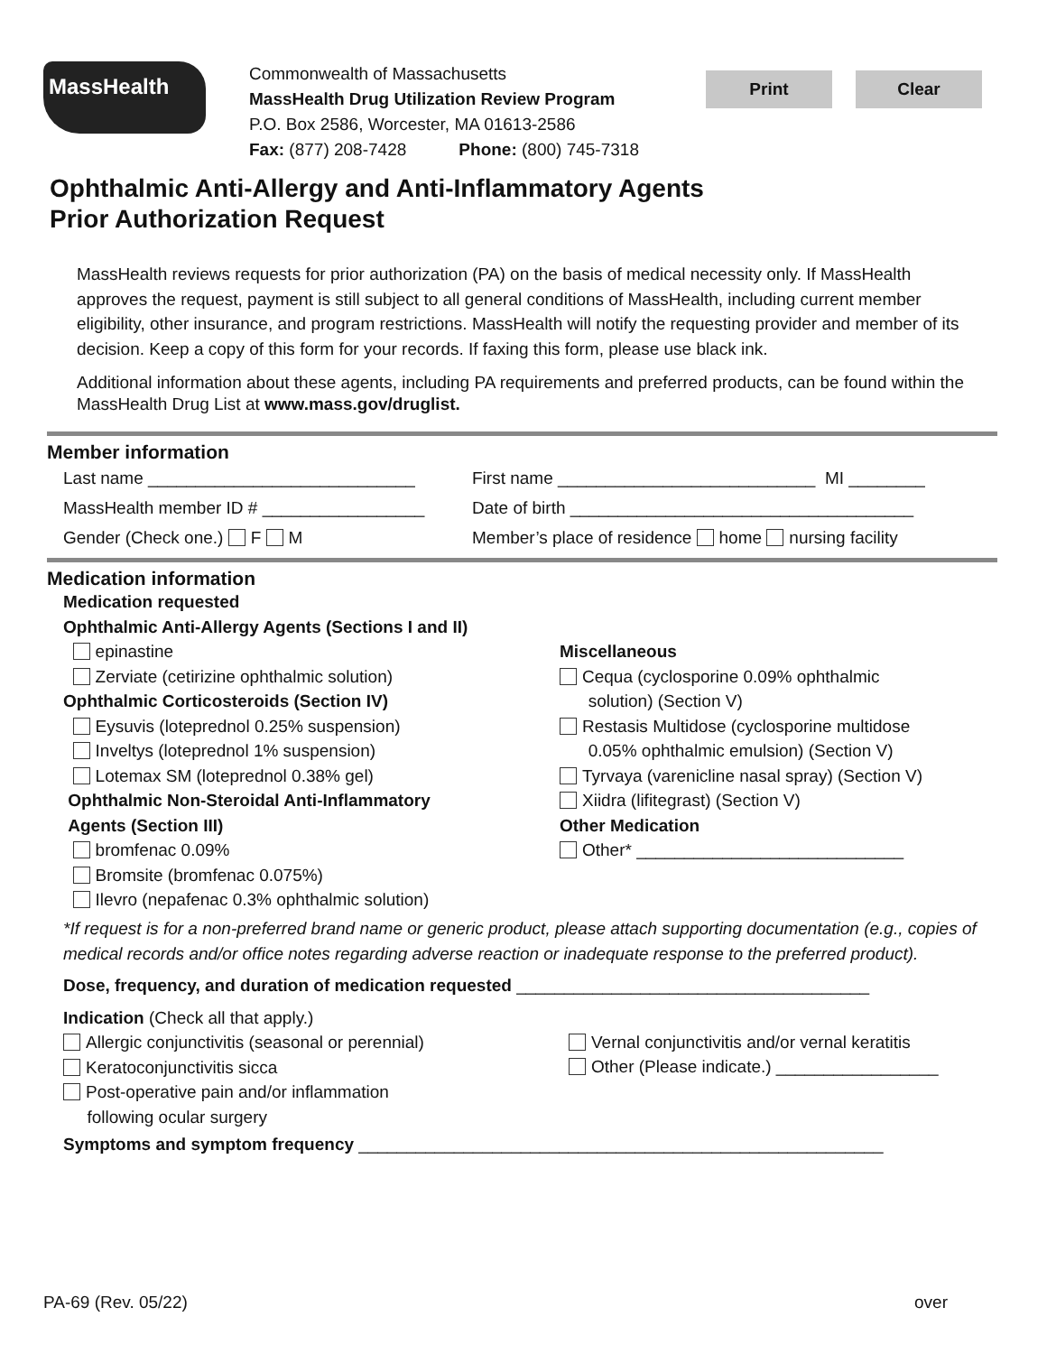MassHealth
Commonwealth of Massachusetts
MassHealth Drug Utilization Review Program
P.O. Box 2586, Worcester, MA 01613-2586
Fax: (877) 208-7428 Phone: (800) 745-7318
Print Clear
Ophthalmic Anti-Allergy and Anti-Inflammatory Agents
Prior Authorization Request
MassHealth reviews requests for prior authorization (PA) on the basis of medical necessity only. If MassHealth approves the request, payment is still subject to all general conditions of MassHealth, including current member eligibility, other insurance, and program restrictions. MassHealth will notify the requesting provider and member of its decision. Keep a copy of this form for your records. If faxing this form, please use black ink.
Additional information about these agents, including PA requirements and preferred products, can be found within the MassHealth Drug List at www.mass.gov/druglist.
Member information
Last name ____________________________ First name ___________________________ MI ________
MassHealth member ID # _________________
Date of birth ____________________________________
Gender (Check one.) F M Member’s place of residence home nursing facility
Medication information
Medication requested
Ophthalmic Anti-Allergy Agents (Sections I and II)
epinastine
Zerviate (cetirizine ophthalmic solution)
Ophthalmic Corticosteroids (Section IV)
Eysuvis (loteprednol 0.25% suspension)
Inveltys (loteprednol 1% suspension)
Lotemax SM (loteprednol 0.38% gel)
Ophthalmic Non-Steroidal Anti-Inflammatory
Agents (Section III)
bromfenac 0.09%
Bromsite (bromfenac 0.075%)
Ilevro (nepafenac 0.3% ophthalmic solution)
Miscellaneous
Cequa (cyclosporine 0.09% ophthalmic
solution) (Section V)
Restasis Multidose (cyclosporine multidose
0.05% ophthalmic emulsion) (Section V)
Tyrvaya (varenicline nasal spray) (Section V)
Xiidra (lifitegrast) (Section V)
Other Medication
Other* ____________________________
*If request is for a non-preferred brand name or generic product, please attach supporting documentation (e.g., copies of medical records and/or office notes regarding adverse reaction or inadequate response to the preferred product).
Dose, frequency, and duration of medication requested _____________________________________
Indication (Check all that apply.)
Allergic conjunctivitis (seasonal or perennial)
Keratoconjunctivitis sicca
Post-operative pain and/or inflammation
following ocular surgery
Vernal conjunctivitis and/or vernal keratitis
Other (Please indicate.) _________________
Symptoms and symptom frequency _______________________________________________________
PA-69 (Rev. 05/22) over